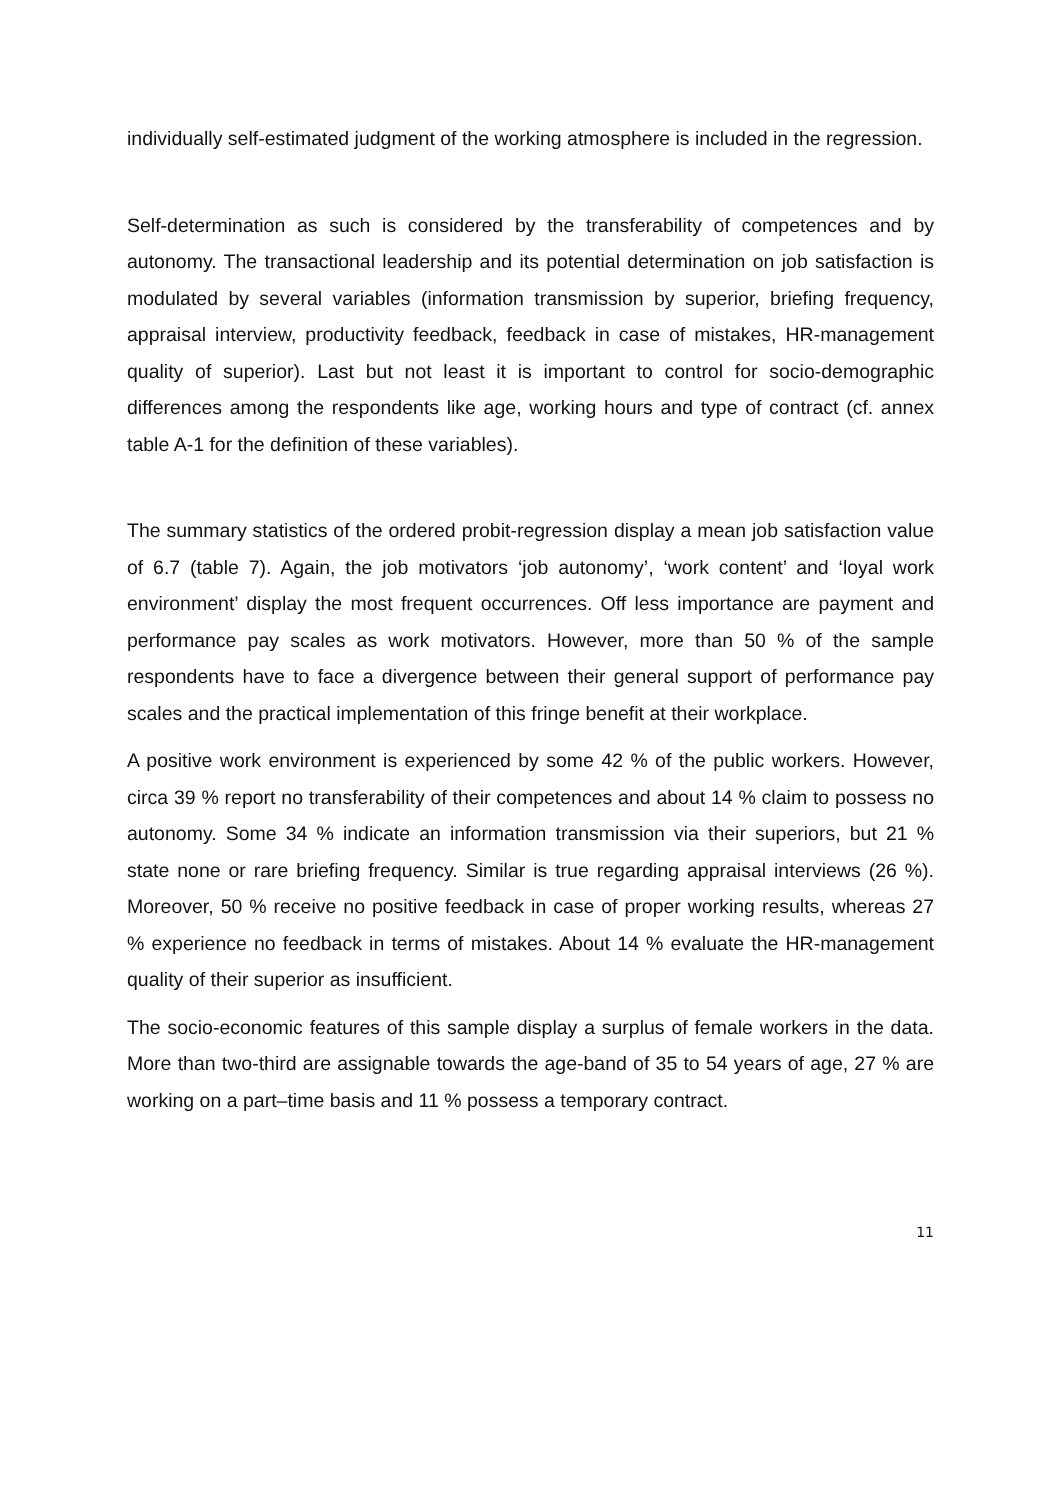individually self-estimated judgment of the working atmosphere is included in the regression.
Self-determination as such is considered by the transferability of competences and by autonomy. The transactional leadership and its potential determination on job satisfaction is modulated by several variables (information transmission by superior, briefing frequency, appraisal interview, productivity feedback, feedback in case of mistakes, HR-management quality of superior). Last but not least it is important to control for socio-demographic differences among the respondents like age, working hours and type of contract (cf. annex table A-1 for the definition of these variables).
The summary statistics of the ordered probit-regression display a mean job satisfaction value of 6.7 (table 7). Again, the job motivators ‘job autonomy’, ‘work content’ and ‘loyal work environment’ display the most frequent occurrences. Off less importance are payment and performance pay scales as work motivators. However, more than 50 % of the sample respondents have to face a divergence between their general support of performance pay scales and the practical implementation of this fringe benefit at their workplace.
A positive work environment is experienced by some 42 % of the public workers. However, circa 39 % report no transferability of their competences and about 14 % claim to possess no autonomy. Some 34 % indicate an information transmission via their superiors, but 21 % state none or rare briefing frequency. Similar is true regarding appraisal interviews (26 %). Moreover, 50 % receive no positive feedback in case of proper working results, whereas 27 % experience no feedback in terms of mistakes. About 14 % evaluate the HR-management quality of their superior as insufficient.
The socio-economic features of this sample display a surplus of female workers in the data. More than two-third are assignable towards the age-band of 35 to 54 years of age, 27 % are working on a part–time basis and 11 % possess a temporary contract.
11